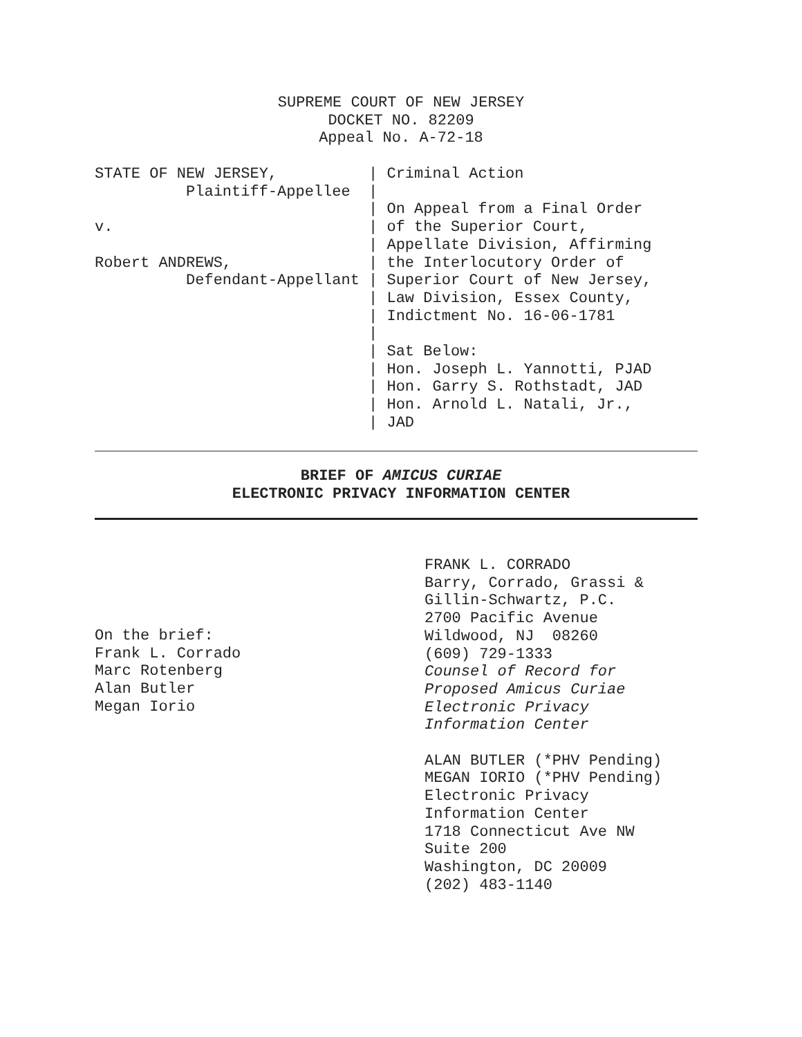SUPREME COURT OF NEW JERSEY
DOCKET NO. 82209
Appeal No. A-72-18
STATE OF NEW JERSEY,          | Criminal Action
          Plaintiff-Appellee  |
                              | On Appeal from a Final Order
v.                            | of the Superior Court,
                              | Appellate Division, Affirming
Robert ANDREWS,               | the Interlocutory Order of
          Defendant-Appellant | Superior Court of New Jersey,
                              | Law Division, Essex County,
                              | Indictment No. 16-06-1781
                              |
                              | Sat Below:
                              | Hon. Joseph L. Yannotti, PJAD
                              | Hon. Garry S. Rothstadt, JAD
                              | Hon. Arnold L. Natali, Jr.,
                              | JAD
BRIEF OF AMICUS CURIAE
ELECTRONIC PRIVACY INFORMATION CENTER
On the brief:
Frank L. Corrado
Marc Rotenberg
Alan Butler
Megan Iorio
FRANK L. CORRADO
Barry, Corrado, Grassi &
Gillin-Schwartz, P.C.
2700 Pacific Avenue
Wildwood, NJ 08260
(609) 729-1333
Counsel of Record for
Proposed Amicus Curiae
Electronic Privacy
Information Center
ALAN BUTLER (*PHV Pending)
MEGAN IORIO (*PHV Pending)
Electronic Privacy
Information Center
1718 Connecticut Ave NW
Suite 200
Washington, DC 20009
(202) 483-1140